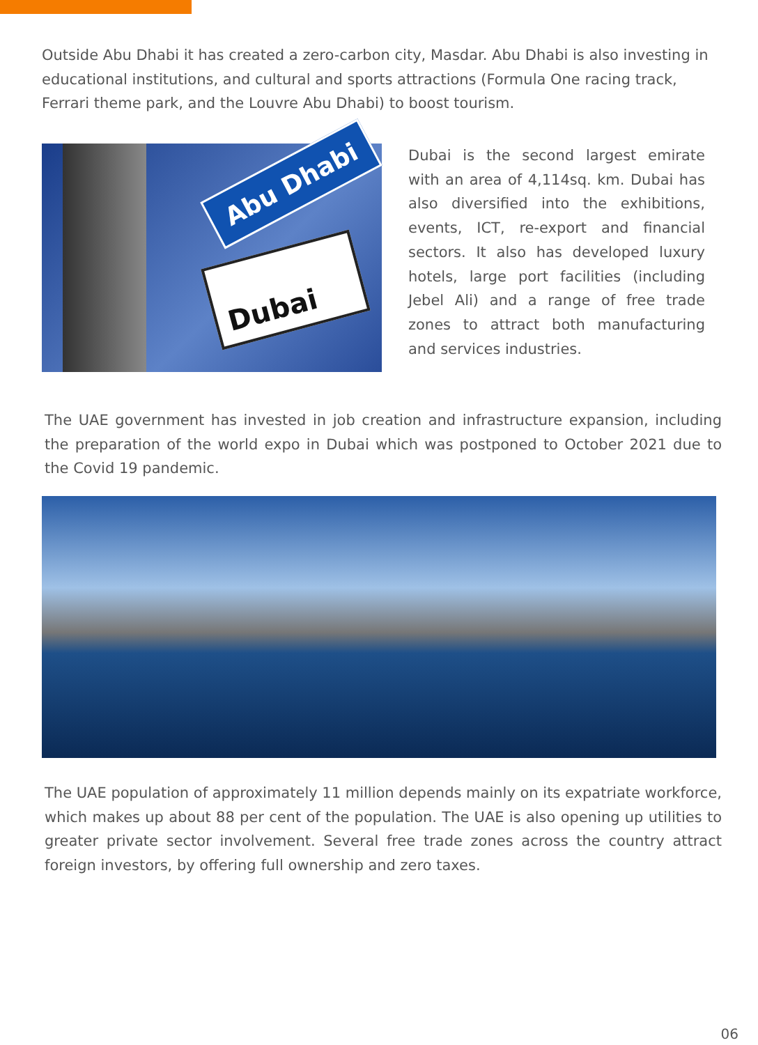Outside Abu Dhabi it has created a zero-carbon city, Masdar. Abu Dhabi is also investing in educational institutions, and cultural and sports attractions (Formula One racing track, Ferrari theme park, and the Louvre Abu Dhabi) to boost tourism.
Abu Dhabi
Dubai
Dubai is the second largest emirate with an area of 4,114sq. km. Dubai has also diversified into the exhibitions, events, ICT, re-export and financial sectors. It also has developed luxury hotels, large port facilities (including Jebel Ali) and a range of free trade zones to attract both manufacturing and services industries.
The UAE government has invested in job creation and infrastructure expansion, including the preparation of the world expo in Dubai which was postponed to October 2021 due to the Covid 19 pandemic.
The UAE population of approximately 11 million depends mainly on its expatriate workforce, which makes up about 88 per cent of the population. The UAE is also opening up utilities to greater private sector involvement. Several free trade zones across the country attract foreign investors, by offering full ownership and zero taxes.
06